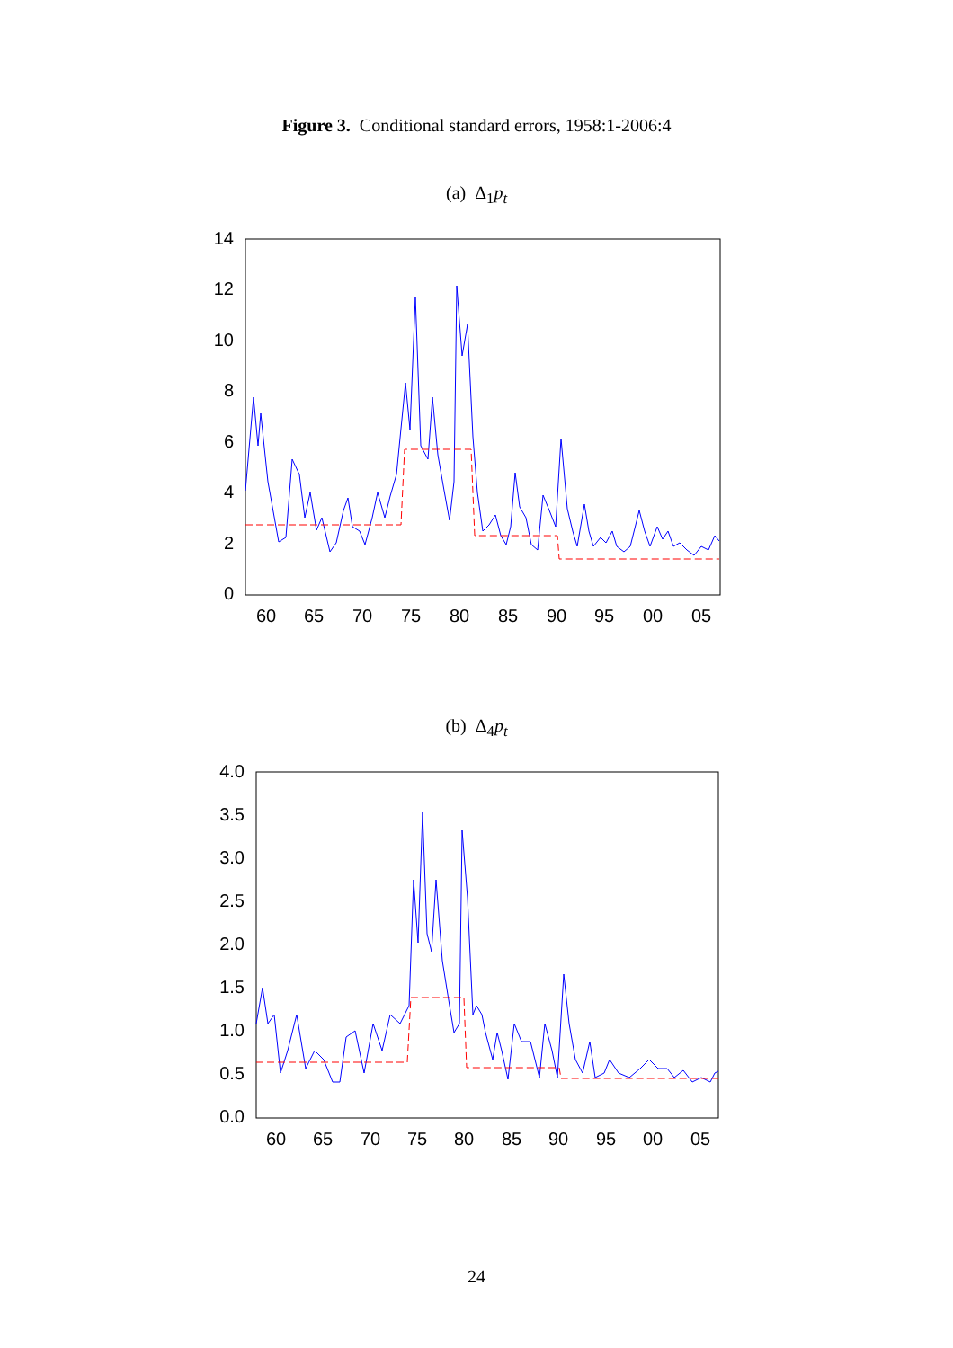Figure 3. Conditional standard errors, 1958:1-2006:4
(a) Δ<sub>1</sub>p<sub>t</sub>
14
12
10
8
6
4
2
0
60
65
70
75
80
85
90
95
00
05
(b) Δ<sub>4</sub>p<sub>t</sub>
4.0
3.5
3.0
2.5
2.0
1.5
1.0
0.5
0.0
60
65
70
75
80
85
90
95
00
05
24